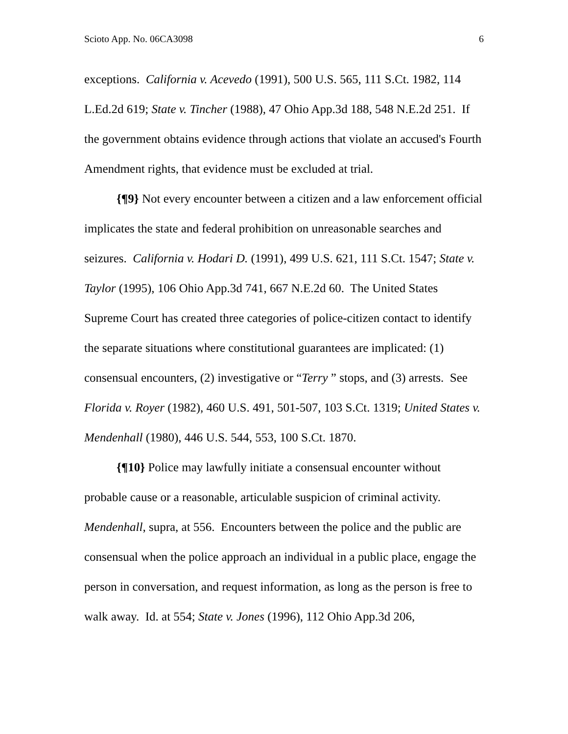Scioto App. No. 06CA3098 6
exceptions. California v. Acevedo (1991), 500 U.S. 565, 111 S.Ct. 1982, 114 L.Ed.2d 619; State v. Tincher (1988), 47 Ohio App.3d 188, 548 N.E.2d 251. If the government obtains evidence through actions that violate an accused's Fourth Amendment rights, that evidence must be excluded at trial.
{¶9} Not every encounter between a citizen and a law enforcement official implicates the state and federal prohibition on unreasonable searches and seizures. California v. Hodari D. (1991), 499 U.S. 621, 111 S.Ct. 1547; State v. Taylor (1995), 106 Ohio App.3d 741, 667 N.E.2d 60. The United States Supreme Court has created three categories of police-citizen contact to identify the separate situations where constitutional guarantees are implicated: (1) consensual encounters, (2) investigative or “Terry ” stops, and (3) arrests. See Florida v. Royer (1982), 460 U.S. 491, 501-507, 103 S.Ct. 1319; United States v. Mendenhall (1980), 446 U.S. 544, 553, 100 S.Ct. 1870.
{¶10} Police may lawfully initiate a consensual encounter without probable cause or a reasonable, articulable suspicion of criminal activity. Mendenhall, supra, at 556. Encounters between the police and the public are consensual when the police approach an individual in a public place, engage the person in conversation, and request information, as long as the person is free to walk away. Id. at 554; State v. Jones (1996), 112 Ohio App.3d 206,